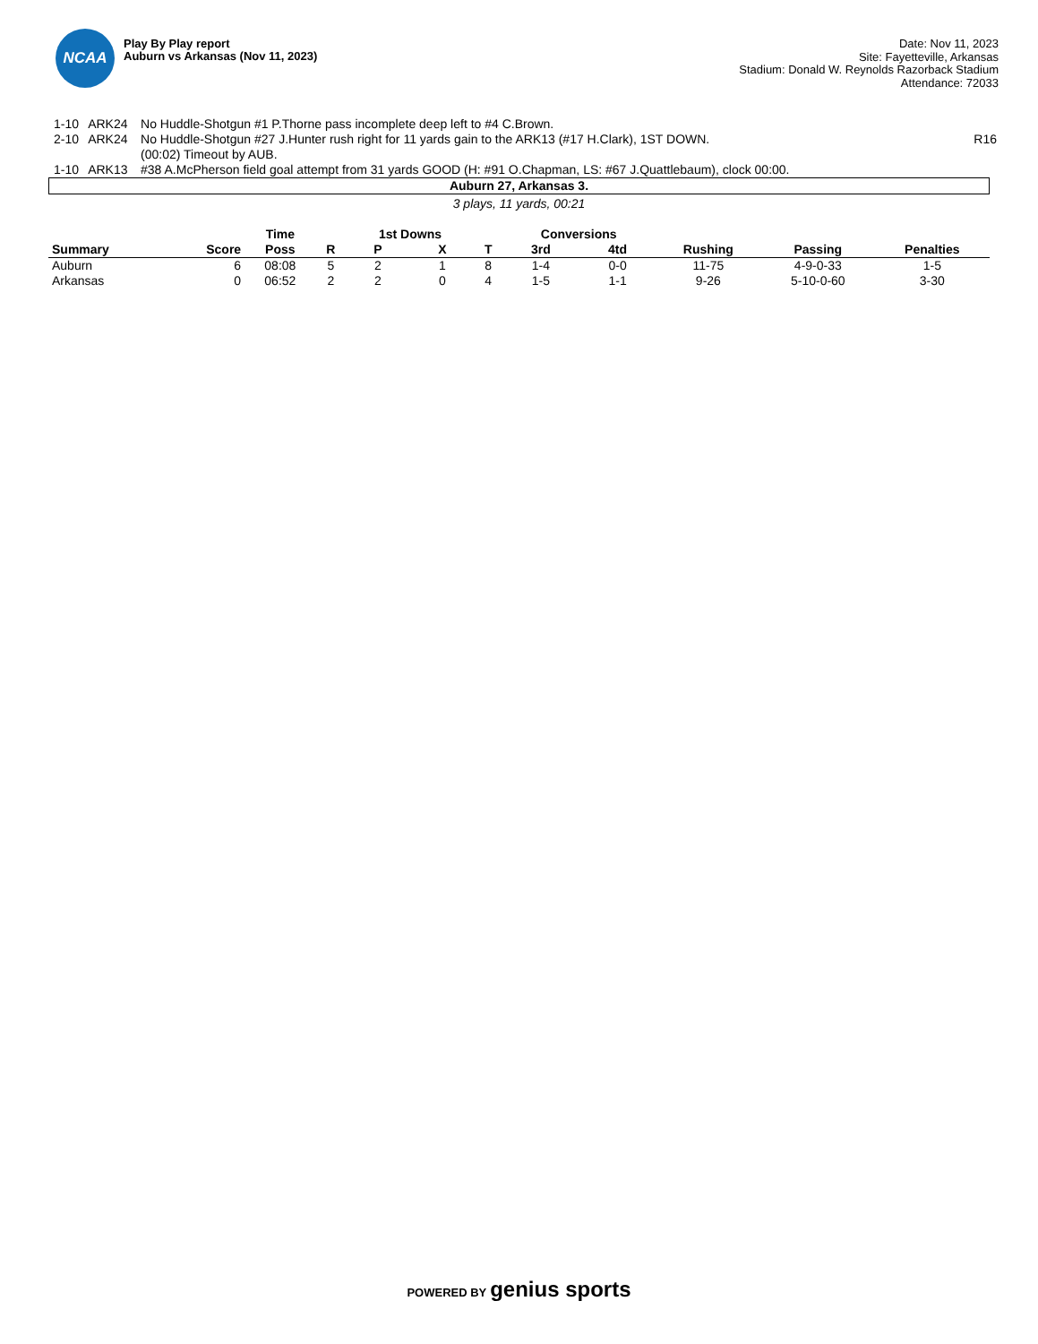NCAA
Play By Play report
Auburn vs Arkansas (Nov 11, 2023)
Date: Nov 11, 2023
Site: Fayetteville, Arkansas
Stadium: Donald W. Reynolds Razorback Stadium
Attendance: 72033
| 1-10 | ARK24 | No Huddle-Shotgun #1 P.Thorne pass incomplete deep left to #4 C.Brown. | |
| 2-10 | ARK24 | No Huddle-Shotgun #27 J.Hunter rush right for 11 yards gain to the ARK13 (#17 H.Clark), 1ST DOWN. (00:02) Timeout by AUB. | R16 |
| 1-10 | ARK13 | #38 A.McPherson field goal attempt from 31 yards GOOD (H: #91 O.Chapman, LS: #67 J.Quattlebaum), clock 00:00. | |
Auburn 27, Arkansas 3.
3 plays, 11 yards, 00:21
| | | Time | | 1st Downs | | | Conversions | | | | |
| --- | --- | --- | --- | --- | --- | --- | --- | --- | --- | --- | --- |
| Summary | Score | Poss | R | P | X | T | 3rd | 4td | Rushing | Passing | Penalties |
| Auburn | 6 | 08:08 | 5 | 2 | 1 | 8 | 1-4 | 0-0 | 11-75 | 4-9-0-33 | 1-5 |
| Arkansas | 0 | 06:52 | 2 | 2 | 0 | 4 | 1-5 | 1-1 | 9-26 | 5-10-0-60 | 3-30 |
POWERED BY genius sports